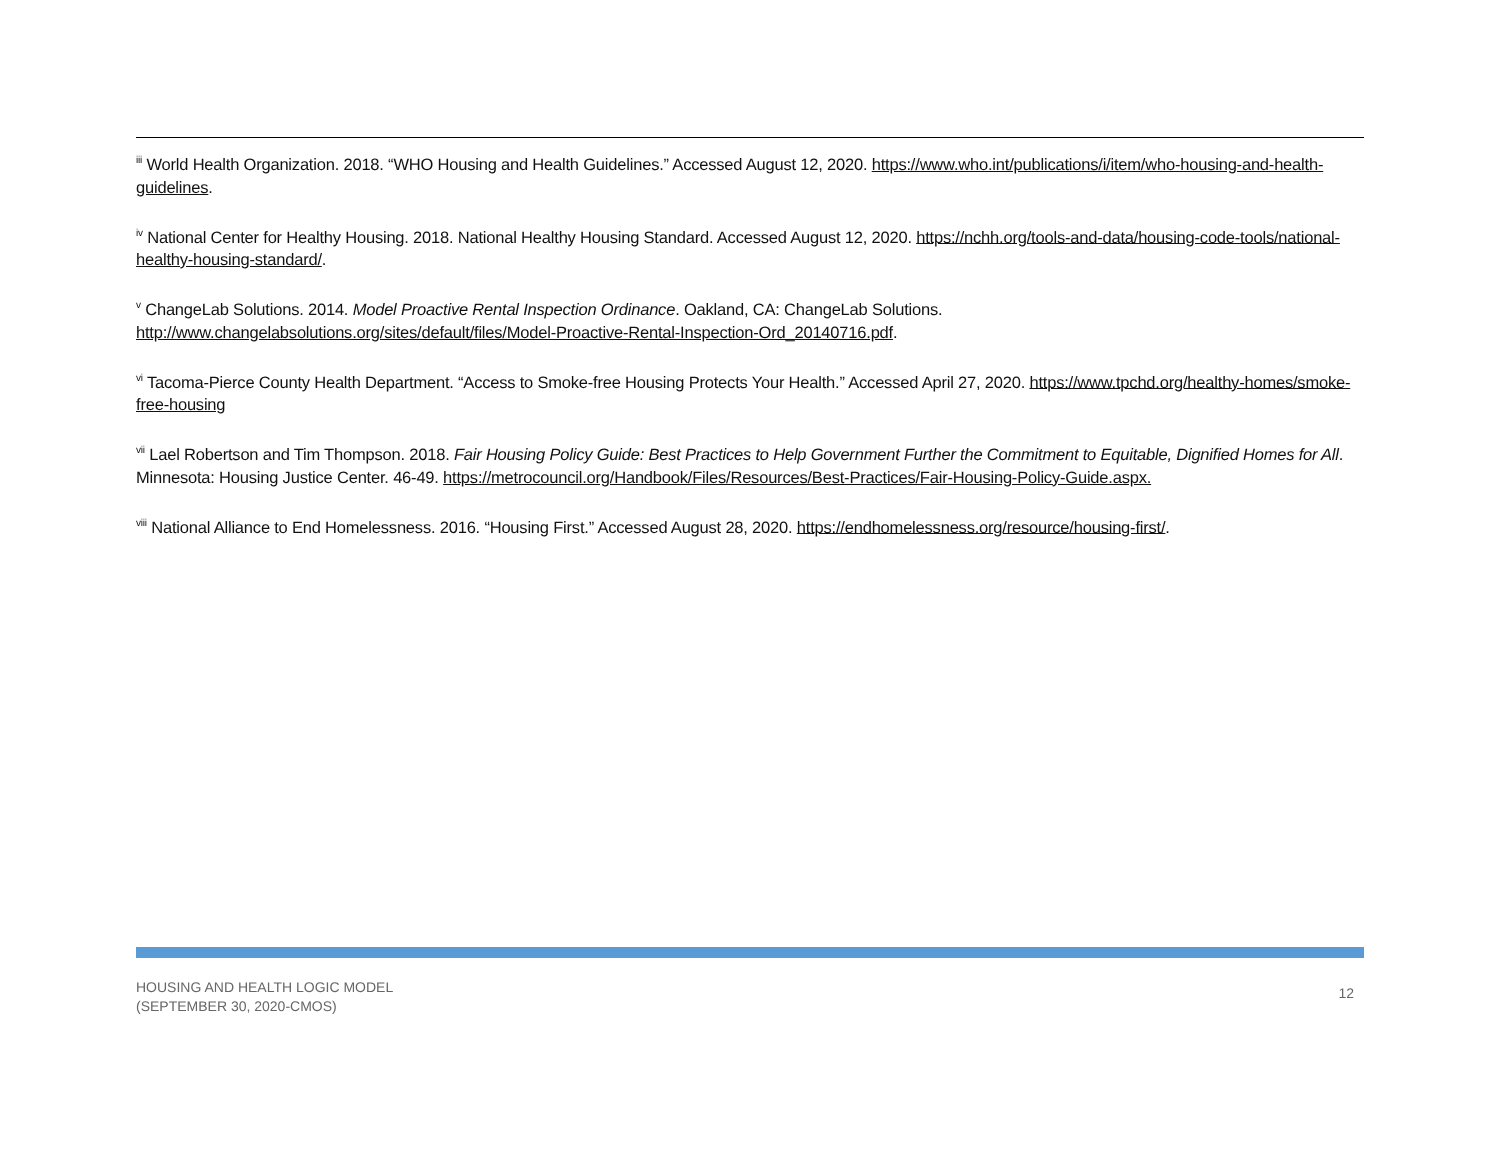<sup>iii</sup> World Health Organization. 2018. “WHO Housing and Health Guidelines.” Accessed August 12, 2020. https://www.who.int/publications/i/item/who-housing-and-health-guidelines.
<sup>iv</sup> National Center for Healthy Housing. 2018. National Healthy Housing Standard. Accessed August 12, 2020. https://nchh.org/tools-and-data/housing-code-tools/national-healthy-housing-standard/.
<sup>v</sup> ChangeLab Solutions. 2014. Model Proactive Rental Inspection Ordinance. Oakland, CA: ChangeLab Solutions.
http://www.changelabsolutions.org/sites/default/files/Model-Proactive-Rental-Inspection-Ord_20140716.pdf.
<sup>vi</sup> Tacoma-Pierce County Health Department. “Access to Smoke-free Housing Protects Your Health.” Accessed April 27, 2020. https://www.tpchd.org/healthy-homes/smoke-free-housing
<sup>vii</sup> Lael Robertson and Tim Thompson. 2018. Fair Housing Policy Guide: Best Practices to Help Government Further the Commitment to Equitable, Dignified Homes for All. Minnesota: Housing Justice Center. 46-49. https://metrocouncil.org/Handbook/Files/Resources/Best-Practices/Fair-Housing-Policy-Guide.aspx.
<sup>viii</sup> National Alliance to End Homelessness. 2016. “Housing First.” Accessed August 28, 2020. https://endhomelessness.org/resource/housing-first/.
HOUSING AND HEALTH LOGIC MODEL
(SEPTEMBER 30, 2020-CMOS)
12